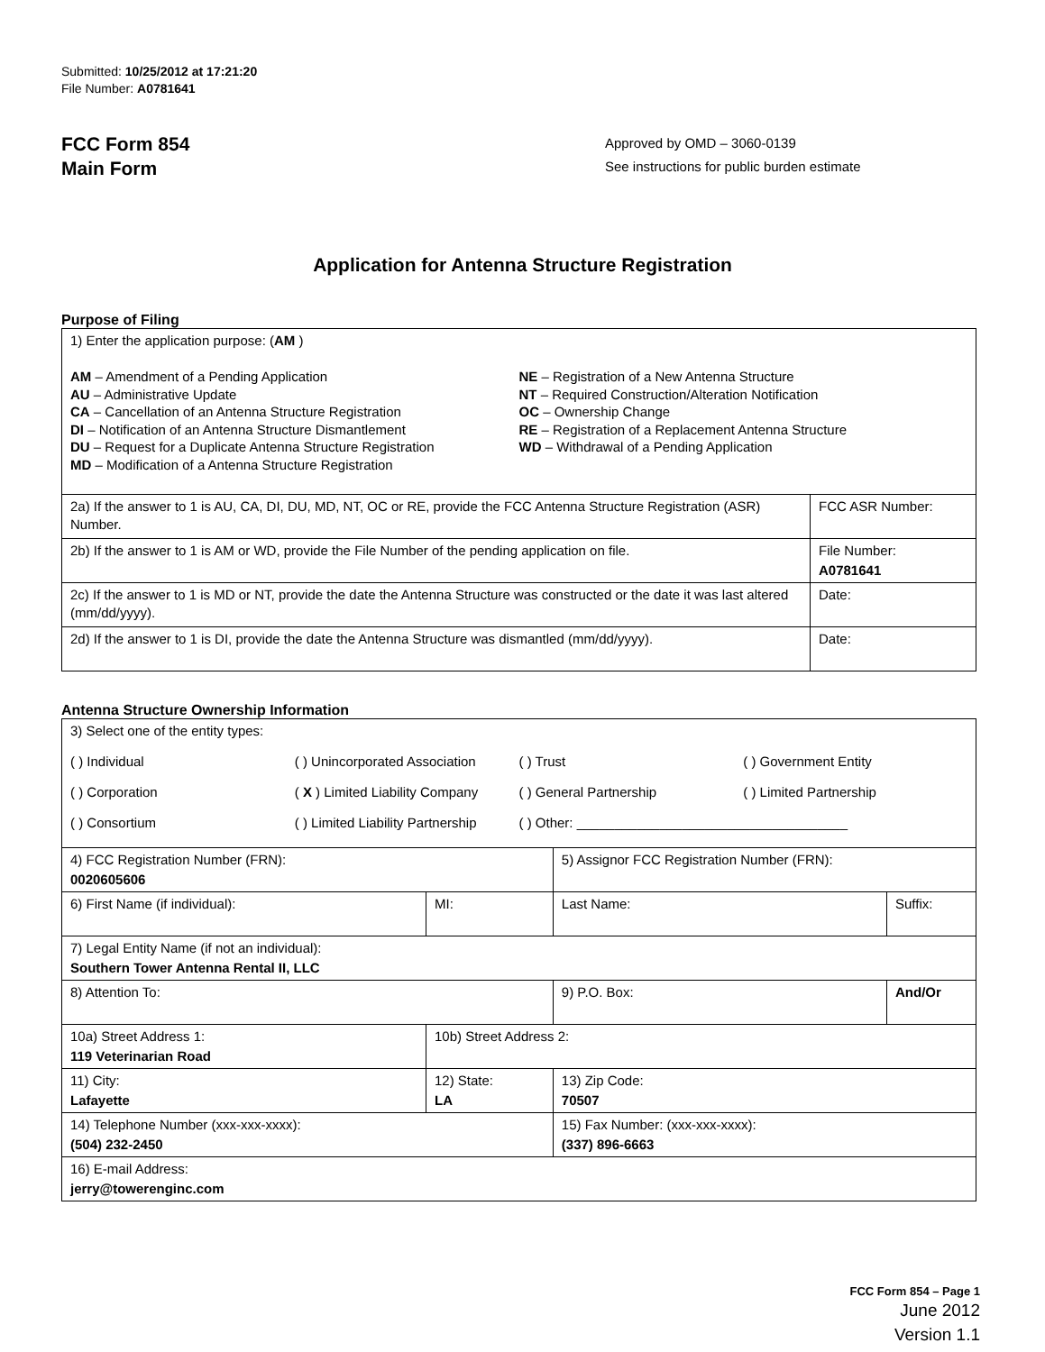Submitted: 10/25/2012 at 17:21:20
File Number: A0781641
FCC Form 854
Main Form
Approved by OMD – 3060-0139
See instructions for public burden estimate
Application for Antenna Structure Registration
Purpose of Filing
| 1) Enter the application purpose: ( AM ) AM – Amendment of a Pending Application AU – Administrative Update CA – Cancellation of an Antenna Structure Registration DI – Notification of an Antenna Structure Dismantlement DU – Request for a Duplicate Antenna Structure Registration MD – Modification of a Antenna Structure Registration NE – Registration of a New Antenna Structure NT – Required Construction/Alteration Notification OC – Ownership Change RE – Registration of a Replacement Antenna Structure WD – Withdrawal of a Pending Application | |
| 2a) If the answer to 1 is AU, CA, DI, DU, MD, NT, OC or RE, provide the FCC Antenna Structure Registration (ASR) Number. | FCC ASR Number: |
| 2b) If the answer to 1 is AM or WD, provide the File Number of the pending application on file. | File Number: A0781641 |
| 2c) If the answer to 1 is MD or NT, provide the date the Antenna Structure was constructed or the date it was last altered (mm/dd/yyyy). | Date: |
| 2d) If the answer to 1 is DI, provide the date the Antenna Structure was dismantled (mm/dd/yyyy). | Date: |
Antenna Structure Ownership Information
| 3) Select one of the entity types: ( ) Individual ( ) Unincorporated Association ( ) Trust ( ) Government Entity ( ) Corporation ( X ) Limited Liability Company ( ) General Partnership ( ) Limited Partnership ( ) Consortium ( ) Limited Liability Partnership ( ) Other: ____________________________________ | | | |
| 4) FCC Registration Number (FRN): 0020605606 | | 5) Assignor FCC Registration Number (FRN): | |
| 6) First Name (if individual): | MI: | Last Name: | Suffix: |
| 7) Legal Entity Name (if not an individual): Southern Tower Antenna Rental II, LLC | | | |
| 8) Attention To: | | 9) P.O. Box: | And/Or |
| 10a) Street Address 1: 119 Veterinarian Road | 10b) Street Address 2: | | |
| 11) City: Lafayette | 12) State: LA | 13) Zip Code: 70507 | |
| 14) Telephone Number (xxx-xxx-xxxx): (504) 232-2450 | | 15) Fax Number: (xxx-xxx-xxxx): (337) 896-6663 | |
| 16) E-mail Address: jerry@towerenginc.com | | | |
FCC Form 854 – Page 1
June 2012
Version 1.1